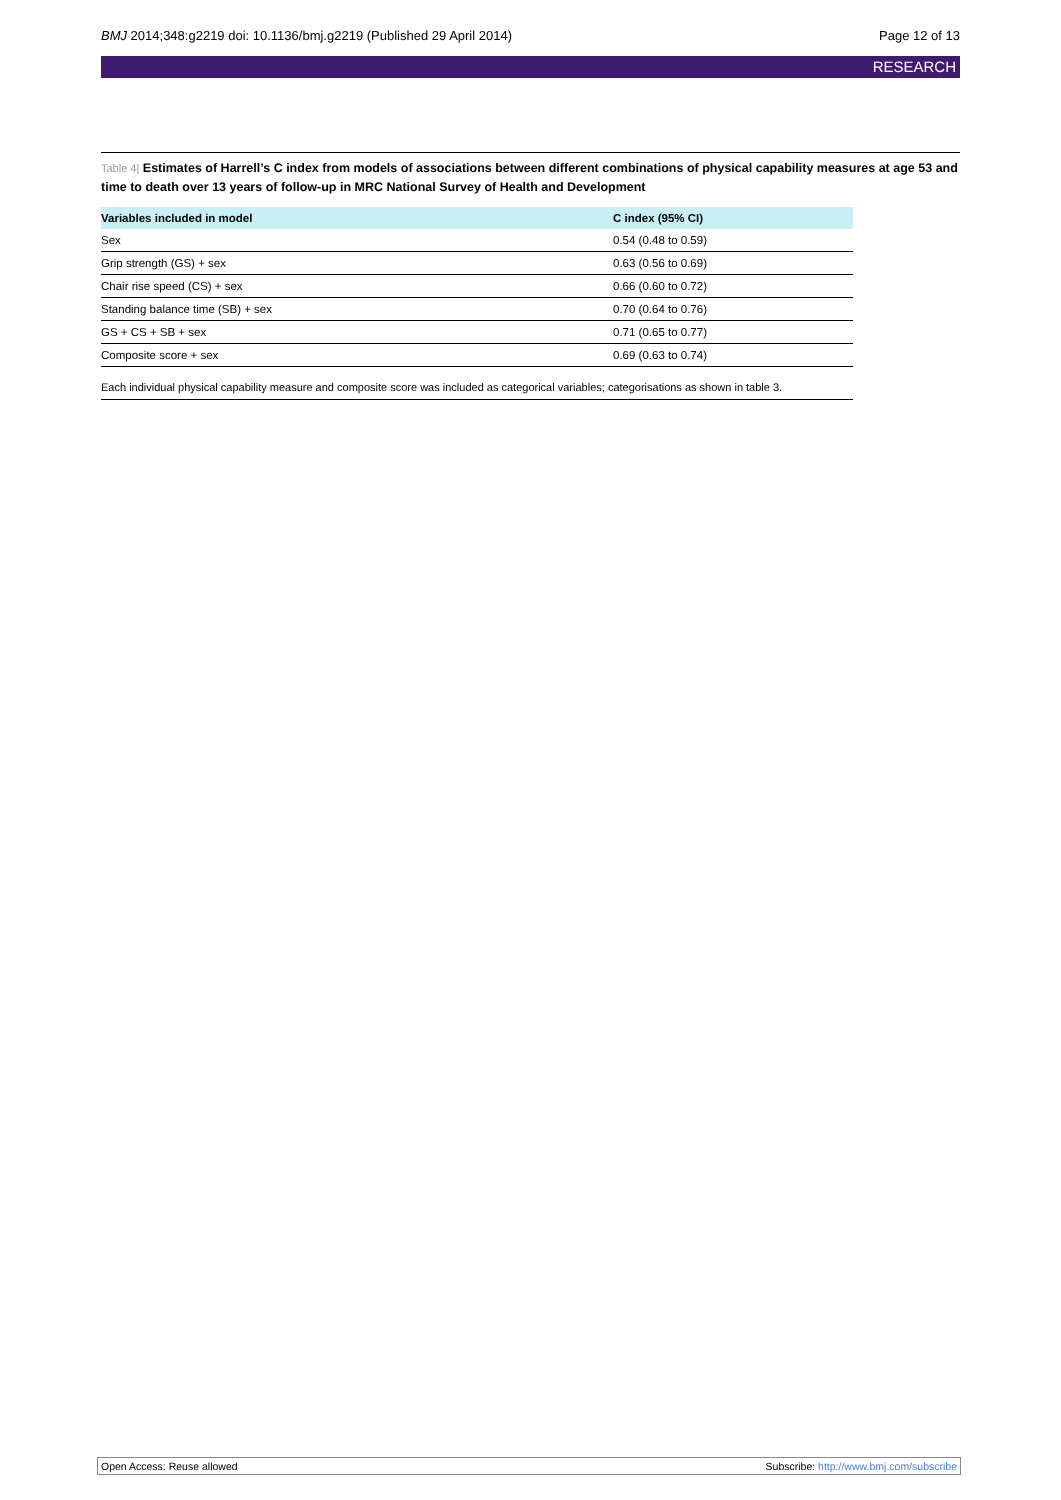BMJ 2014;348:g2219 doi: 10.1136/bmj.g2219 (Published 29 April 2014) Page 12 of 13
RESEARCH
Table 4| Estimates of Harrell’s C index from models of associations between different combinations of physical capability measures at age 53 and time to death over 13 years of follow-up in MRC National Survey of Health and Development
| Variables included in model | C index (95% CI) |
| --- | --- |
| Sex | 0.54 (0.48 to 0.59) |
| Grip strength (GS) + sex | 0.63 (0.56 to 0.69) |
| Chair rise speed (CS) + sex | 0.66 (0.60 to 0.72) |
| Standing balance time (SB) + sex | 0.70 (0.64 to 0.76) |
| GS + CS + SB + sex | 0.71 (0.65 to 0.77) |
| Composite score + sex | 0.69 (0.63 to 0.74) |
Each individual physical capability measure and composite score was included as categorical variables; categorisations as shown in table 3.
Open Access: Reuse allowed Subscribe: http://www.bmj.com/subscribe